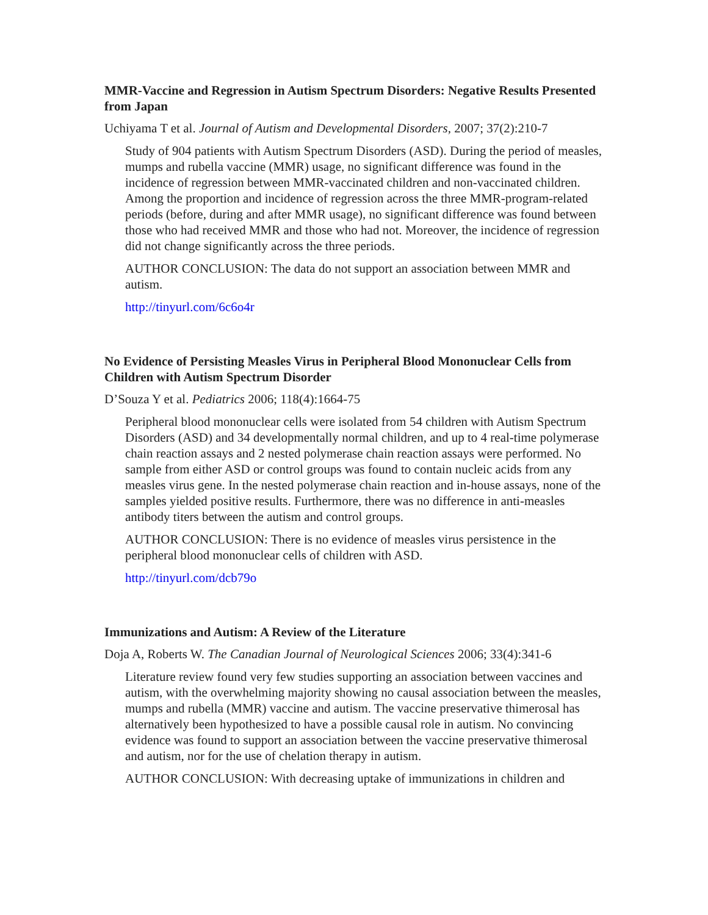MMR-Vaccine and Regression in Autism Spectrum Disorders: Negative Results Presented from Japan
Uchiyama T et al. Journal of Autism and Developmental Disorders, 2007; 37(2):210-7
Study of 904 patients with Autism Spectrum Disorders (ASD). During the period of measles, mumps and rubella vaccine (MMR) usage, no significant difference was found in the incidence of regression between MMR-vaccinated children and non-vaccinated children. Among the proportion and incidence of regression across the three MMR-program-related periods (before, during and after MMR usage), no significant difference was found between those who had received MMR and those who had not. Moreover, the incidence of regression did not change significantly across the three periods.
AUTHOR CONCLUSION: The data do not support an association between MMR and autism.
http://tinyurl.com/6c6o4r
No Evidence of Persisting Measles Virus in Peripheral Blood Mononuclear Cells from Children with Autism Spectrum Disorder
D’Souza Y et al. Pediatrics 2006; 118(4):1664-75
Peripheral blood mononuclear cells were isolated from 54 children with Autism Spectrum Disorders (ASD) and 34 developmentally normal children, and up to 4 real-time polymerase chain reaction assays and 2 nested polymerase chain reaction assays were performed. No sample from either ASD or control groups was found to contain nucleic acids from any measles virus gene. In the nested polymerase chain reaction and in-house assays, none of the samples yielded positive results. Furthermore, there was no difference in anti-measles antibody titers between the autism and control groups.
AUTHOR CONCLUSION: There is no evidence of measles virus persistence in the peripheral blood mononuclear cells of children with ASD.
http://tinyurl.com/dcb79o
Immunizations and Autism: A Review of the Literature
Doja A, Roberts W. The Canadian Journal of Neurological Sciences 2006; 33(4):341-6
Literature review found very few studies supporting an association between vaccines and autism, with the overwhelming majority showing no causal association between the measles, mumps and rubella (MMR) vaccine and autism. The vaccine preservative thimerosal has alternatively been hypothesized to have a possible causal role in autism. No convincing evidence was found to support an association between the vaccine preservative thimerosal and autism, nor for the use of chelation therapy in autism.
AUTHOR CONCLUSION: With decreasing uptake of immunizations in children and